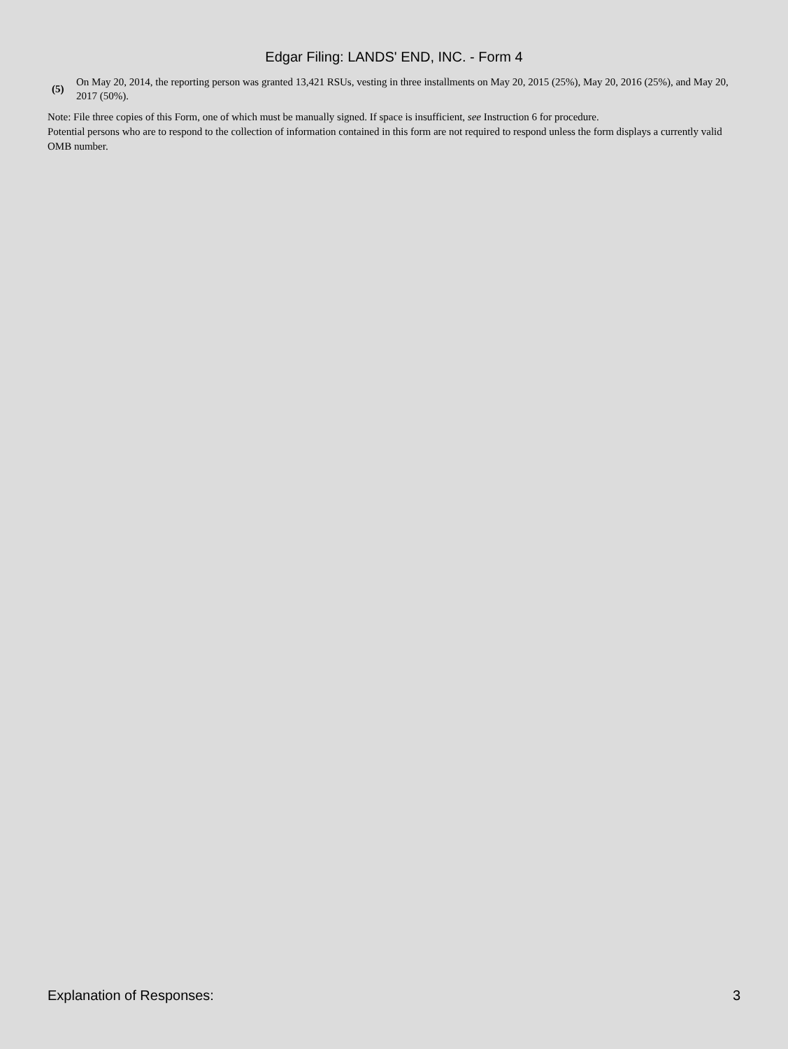Edgar Filing: LANDS' END, INC. - Form 4
(5)
On May 20, 2014, the reporting person was granted 13,421 RSUs, vesting in three installments on May 20, 2015 (25%), May 20, 2016 (25%), and May 20, 2017 (50%).
Note: File three copies of this Form, one of which must be manually signed. If space is insufficient, see Instruction 6 for procedure.
Potential persons who are to respond to the collection of information contained in this form are not required to respond unless the form displays a currently valid OMB number.
Explanation of Responses: 3